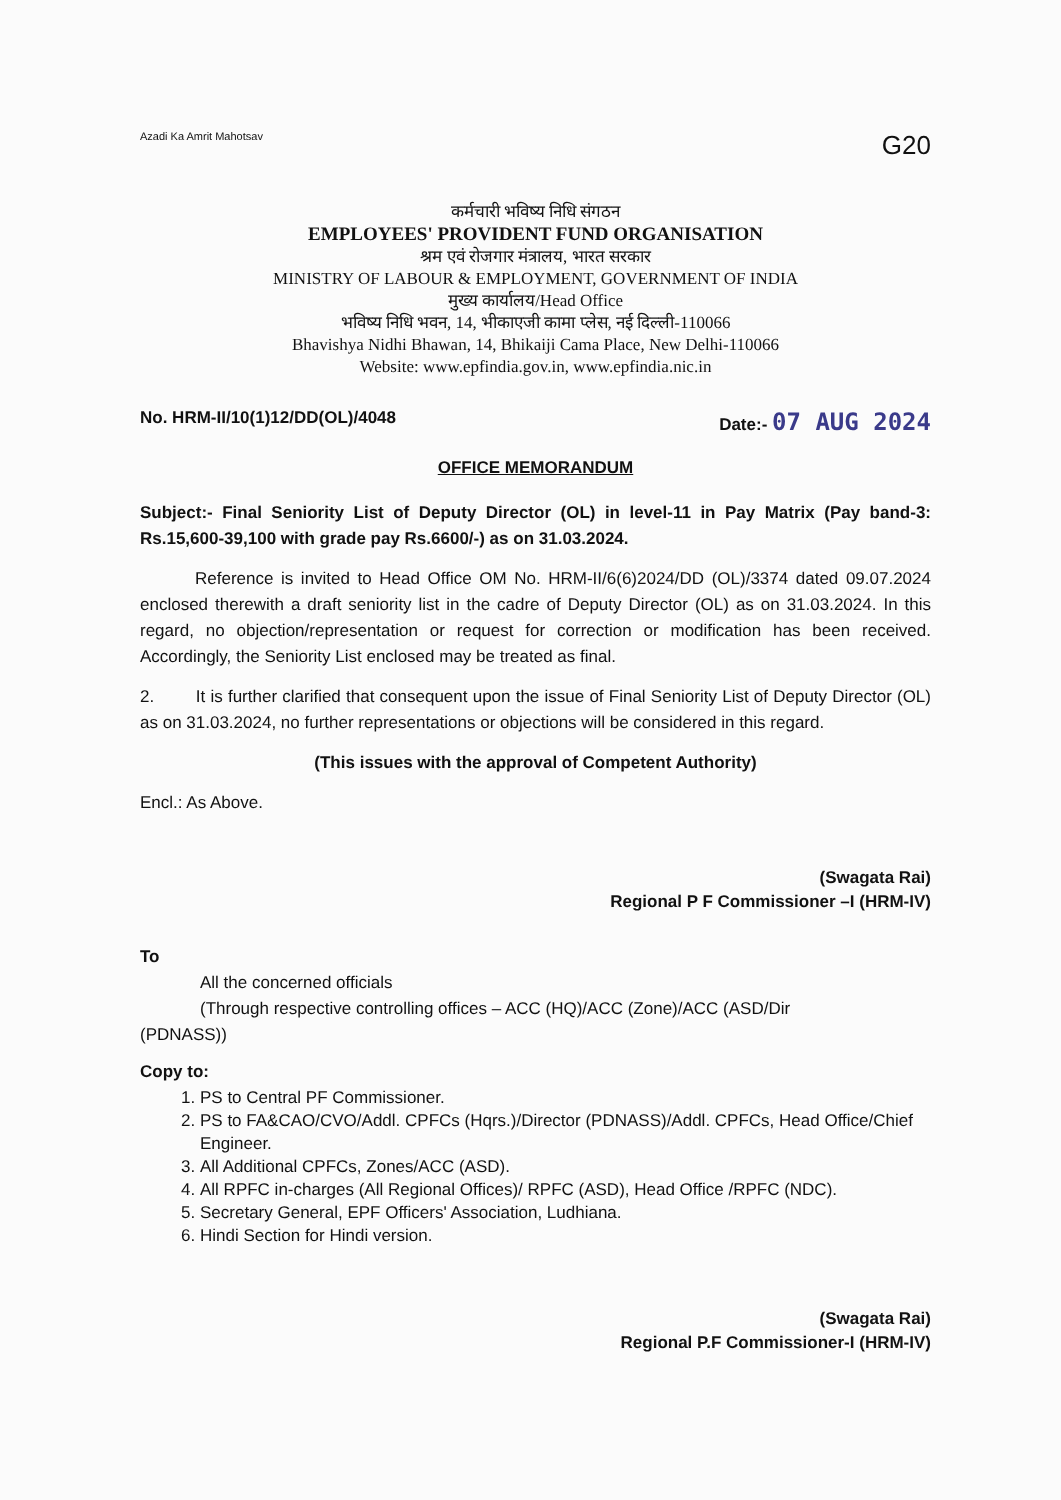Azadi Ka Amrit Mahotsav G20
कर्मचारी भविष्य निधि संगठन
EMPLOYEES' PROVIDENT FUND ORGANISATION
श्रम एवं रोजगार मंत्रालय, भारत सरकार
MINISTRY OF LABOUR & EMPLOYMENT, GOVERNMENT OF INDIA
मुख्य कार्यालय/Head Office
भविष्य निधि भवन, 14, भीकाएजी कामा प्लेस, नई दिल्ली-110066
Bhavishya Nidhi Bhawan, 14, Bhikaiji Cama Place, New Delhi-110066
Website: www.epfindia.gov.in, www.epfindia.nic.in
No. HRM-II/10(1)12/DD(OL)/4048 Date:- 07 AUG 2024
OFFICE MEMORANDUM
Subject:- Final Seniority List of Deputy Director (OL) in level-11 in Pay Matrix (Pay band-3: Rs.15,600-39,100 with grade pay Rs.6600/-) as on 31.03.2024.
Reference is invited to Head Office OM No. HRM-II/6(6)2024/DD (OL)/3374 dated 09.07.2024 enclosed therewith a draft seniority list in the cadre of Deputy Director (OL) as on 31.03.2024. In this regard, no objection/representation or request for correction or modification has been received. Accordingly, the Seniority List enclosed may be treated as final.
2. It is further clarified that consequent upon the issue of Final Seniority List of Deputy Director (OL) as on 31.03.2024, no further representations or objections will be considered in this regard.
(This issues with the approval of Competent Authority)
Encl.: As Above.
(Swagata Rai)
Regional P F Commissioner –I (HRM-IV)
To
All the concerned officials
(Through respective controlling offices – ACC (HQ)/ACC (Zone)/ACC (ASD/Dir
(PDNASS))
Copy to:
1. PS to Central PF Commissioner.
2. PS to FA&CAO/CVO/Addl. CPFCs (Hqrs.)/Director (PDNASS)/Addl. CPFCs, Head Office/Chief Engineer.
3. All Additional CPFCs, Zones/ACC (ASD).
4. All RPFC in-charges (All Regional Offices)/ RPFC (ASD), Head Office /RPFC (NDC).
5. Secretary General, EPF Officers' Association, Ludhiana.
6. Hindi Section for Hindi version.
(Swagata Rai)
Regional P.F Commissioner-I (HRM-IV)